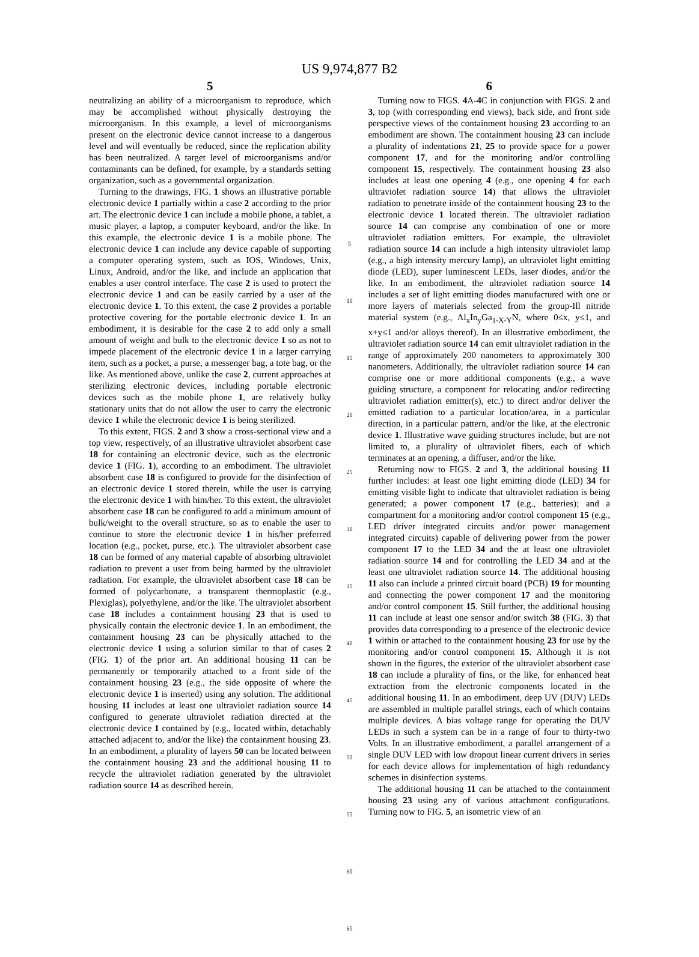US 9,974,877 B2
5
neutralizing an ability of a microorganism to reproduce, which may be accomplished without physically destroying the microorganism. In this example, a level of microorganisms present on the electronic device cannot increase to a dangerous level and will eventually be reduced, since the replication ability has been neutralized. A target level of microorganisms and/or contaminants can be defined, for example, by a standards setting organization, such as a governmental organization.
Turning to the drawings, FIG. 1 shows an illustrative portable electronic device 1 partially within a case 2 according to the prior art. The electronic device 1 can include a mobile phone, a tablet, a music player, a laptop, a computer keyboard, and/or the like. In this example, the electronic device 1 is a mobile phone. The electronic device 1 can include any device capable of supporting a computer operating system, such as IOS, Windows, Unix, Linux, Android, and/or the like, and include an application that enables a user control interface. The case 2 is used to protect the electronic device 1 and can be easily carried by a user of the electronic device 1. To this extent, the case 2 provides a portable protective covering for the portable electronic device 1. In an embodiment, it is desirable for the case 2 to add only a small amount of weight and bulk to the electronic device 1 so as not to impede placement of the electronic device 1 in a larger carrying item, such as a pocket, a purse, a messenger bag, a tote bag, or the like. As mentioned above, unlike the case 2, current approaches at sterilizing electronic devices, including portable electronic devices such as the mobile phone 1, are relatively bulky stationary units that do not allow the user to carry the electronic device 1 while the electronic device 1 is being sterilized.
To this extent, FIGS. 2 and 3 show a cross-sectional view and a top view, respectively, of an illustrative ultraviolet absorbent case 18 for containing an electronic device, such as the electronic device 1 (FIG. 1), according to an embodiment. The ultraviolet absorbent case 18 is configured to provide for the disinfection of an electronic device 1 stored therein, while the user is carrying the electronic device 1 with him/her. To this extent, the ultraviolet absorbent case 18 can be configured to add a minimum amount of bulk/weight to the overall structure, so as to enable the user to continue to store the electronic device 1 in his/her preferred location (e.g., pocket, purse, etc.). The ultraviolet absorbent case 18 can be formed of any material capable of absorbing ultraviolet radiation to prevent a user from being harmed by the ultraviolet radiation. For example, the ultraviolet absorbent case 18 can be formed of polycarbonate, a transparent thermoplastic (e.g., Plexiglas), polyethylene, and/or the like. The ultraviolet absorbent case 18 includes a containment housing 23 that is used to physically contain the electronic device 1. In an embodiment, the containment housing 23 can be physically attached to the electronic device 1 using a solution similar to that of cases 2 (FIG. 1) of the prior art. An additional housing 11 can be permanently or temporarily attached to a front side of the containment housing 23 (e.g., the side opposite of where the electronic device 1 is inserted) using any solution. The additional housing 11 includes at least one ultraviolet radiation source 14 configured to generate ultraviolet radiation directed at the electronic device 1 contained by (e.g., located within, detachably attached adjacent to, and/or the like) the containment housing 23. In an embodiment, a plurality of layers 50 can be located between the containment housing 23 and the additional housing 11 to recycle the ultraviolet radiation generated by the ultraviolet radiation source 14 as described herein.
5
10
15
20
25
30
35
40
45
50
55
60
65
6
Turning now to FIGS. 4 A-4 C in conjunction with FIGS. 2 and 3, top (with corresponding end views), back side, and front side perspective views of the containment housing 23 according to an embodiment are shown. The containment housing 23 can include a plurality of indentations 21, 25 to provide space for a power component 17, and for the monitoring and/or controlling component 15, respectively. The containment housing 23 also includes at least one opening 4 (e.g., one opening 4 for each ultraviolet radiation source 14) that allows the ultraviolet radiation to penetrate inside of the containment housing 23 to the electronic device 1 located therein. The ultraviolet radiation source 14 can comprise any combination of one or more ultraviolet radiation emitters. For example, the ultraviolet radiation source 14 can include a high intensity ultraviolet lamp (e.g., a high intensity mercury lamp), an ultraviolet light emitting diode (LED), super luminescent LEDs, laser diodes, and/or the like. In an embodiment, the ultraviolet radiation source 14 includes a set of light emitting diodes manufactured with one or more layers of materials selected from the group-Ill nitride material system (e.g., Al<sub>x</sub>In<sub>y</sub>Ga<sub>1-X-Y</sub>N, where 0≤x, y≤1, and x+y≤1 and/or alloys thereof). In an illustrative embodiment, the ultraviolet radiation source 14 can emit ultraviolet radiation in the range of approximately 200 nanometers to approximately 300 nanometers. Additionally, the ultraviolet radiation source 14 can comprise one or more additional components (e.g., a wave guiding structure, a component for relocating and/or redirecting ultraviolet radiation emitter(s), etc.) to direct and/or deliver the emitted radiation to a particular location/area, in a particular direction, in a particular pattern, and/or the like, at the electronic device 1. Illustrative wave guiding structures include, but are not limited to, a plurality of ultraviolet fibers, each of which terminates at an opening, a diffuser, and/or the like.
Returning now to FIGS. 2 and 3, the additional housing 11 further includes: at least one light emitting diode (LED) 34 for emitting visible light to indicate that ultraviolet radiation is being generated; a power component 17 (e.g., batteries); and a compartment for a monitoring and/or control component 15 (e.g., LED driver integrated circuits and/or power management integrated circuits) capable of delivering power from the power component 17 to the LED 34 and the at least one ultraviolet radiation source 14 and for controlling the LED 34 and at the least one ultraviolet radiation source 14. The additional housing 11 also can include a printed circuit board (PCB) 19 for mounting and connecting the power component 17 and the monitoring and/or control component 15. Still further, the additional housing 11 can include at least one sensor and/or switch 38 (FIG. 3) that provides data corresponding to a presence of the electronic device 1 within or attached to the containment housing 23 for use by the monitoring and/or control component 15. Although it is not shown in the figures, the exterior of the ultraviolet absorbent case 18 can include a plurality of fins, or the like, for enhanced heat extraction from the electronic components located in the additional housing 11. In an embodiment, deep UV (DUV) LEDs are assembled in multiple parallel strings, each of which contains multiple devices. A bias voltage range for operating the DUV LEDs in such a system can be in a range of four to thirty-two Volts. In an illustrative embodiment, a parallel arrangement of a single DUV LED with low dropout linear current drivers in series for each device allows for implementation of high redundancy schemes in disinfection systems.
The additional housing 11 can be attached to the containment housing 23 using any of various attachment configurations. Turning now to FIG. 5, an isometric view of an